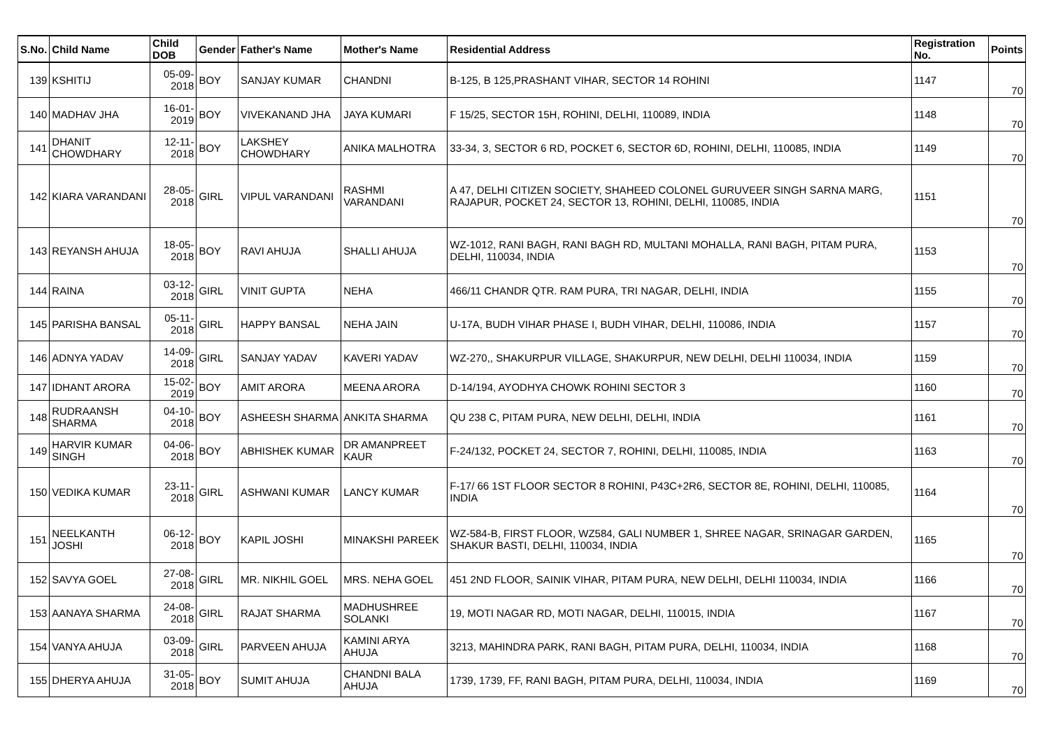| S.No. | Child Name | Child DOB | Gender | Father's Name | Mother's Name | Residential Address | Registration No. | Points |
| --- | --- | --- | --- | --- | --- | --- | --- | --- |
| 139 | KSHITIJ | 05-09-2018 | BOY | SANJAY KUMAR | CHANDNI | B-125, B 125,PRASHANT VIHAR, SECTOR 14 ROHINI | 1147 | 70 |
| 140 | MADHAV JHA | 16-01-2019 | BOY | VIVEKANAND JHA | JAYA KUMARI | F 15/25, SECTOR 15H, ROHINI, DELHI, 110089, INDIA | 1148 | 70 |
| 141 | DHANIT CHOWDHARY | 12-11-2018 | BOY | LAKSHEY CHOWDHARY | ANIKA MALHOTRA | 33-34, 3, SECTOR 6 RD, POCKET 6, SECTOR 6D, ROHINI, DELHI, 110085, INDIA | 1149 | 70 |
| 142 | KIARA VARANDANI | 28-05-2018 | GIRL | VIPUL VARANDANI | RASHMI VARANDANI | A 47, DELHI CITIZEN SOCIETY, SHAHEED COLONEL GURUVEER SINGH SARNA MARG, RAJAPUR, POCKET 24, SECTOR 13, ROHINI, DELHI, 110085, INDIA | 1151 | 70 |
| 143 | REYANSH AHUJA | 18-05-2018 | BOY | RAVI AHUJA | SHALLI AHUJA | WZ-1012, RANI BAGH, RANI BAGH RD, MULTANI MOHALLA, RANI BAGH, PITAM PURA, DELHI, 110034, INDIA | 1153 | 70 |
| 144 | RAINA | 03-12-2018 | GIRL | VINIT GUPTA | NEHA | 466/11 CHANDR QTR. RAM PURA, TRI NAGAR, DELHI, INDIA | 1155 | 70 |
| 145 | PARISHA BANSAL | 05-11-2018 | GIRL | HAPPY BANSAL | NEHA JAIN | U-17A, BUDH VIHAR PHASE I, BUDH VIHAR, DELHI, 110086, INDIA | 1157 | 70 |
| 146 | ADNYA YADAV | 14-09-2018 | GIRL | SANJAY YADAV | KAVERI YADAV | WZ-270,, SHAKURPUR VILLAGE, SHAKURPUR, NEW DELHI, DELHI 110034, INDIA | 1159 | 70 |
| 147 | IDHANT ARORA | 15-02-2019 | BOY | AMIT ARORA | MEENA ARORA | D-14/194, AYODHYA CHOWK ROHINI SECTOR 3 | 1160 | 70 |
| 148 | RUDRAANSH SHARMA | 04-10-2018 | BOY | ASHEESH SHARMA | ANKITA SHARMA | QU 238 C, PITAM PURA, NEW DELHI, DELHI, INDIA | 1161 | 70 |
| 149 | HARVIR KUMAR SINGH | 04-06-2018 | BOY | ABHISHEK KUMAR | DR AMANPREET KAUR | F-24/132, POCKET 24, SECTOR 7, ROHINI, DELHI, 110085, INDIA | 1163 | 70 |
| 150 | VEDIKA KUMAR | 23-11-2018 | GIRL | ASHWANI KUMAR | LANCY KUMAR | F-17/ 66 1ST FLOOR SECTOR 8 ROHINI, P43C+2R6, SECTOR 8E, ROHINI, DELHI, 110085, INDIA | 1164 | 70 |
| 151 | NEELKANTH JOSHI | 06-12-2018 | BOY | KAPIL JOSHI | MINAKSHI PAREEK | WZ-584-B, FIRST FLOOR, WZ584, GALI NUMBER 1, SHREE NAGAR, SRINAGAR GARDEN, SHAKUR BASTI, DELHI, 110034, INDIA | 1165 | 70 |
| 152 | SAVYA GOEL | 27-08-2018 | GIRL | MR. NIKHIL GOEL | MRS. NEHA GOEL | 451 2ND FLOOR, SAINIK VIHAR, PITAM PURA, NEW DELHI, DELHI 110034, INDIA | 1166 | 70 |
| 153 | AANAYA SHARMA | 24-08-2018 | GIRL | RAJAT SHARMA | MADHUSHREE SOLANKI | 19, MOTI NAGAR RD, MOTI NAGAR, DELHI, 110015, INDIA | 1167 | 70 |
| 154 | VANYA AHUJA | 03-09-2018 | GIRL | PARVEEN AHUJA | KAMINI ARYA AHUJA | 3213, MAHINDRA PARK, RANI BAGH, PITAM PURA, DELHI, 110034, INDIA | 1168 | 70 |
| 155 | DHERYA AHUJA | 31-05-2018 | BOY | SUMIT AHUJA | CHANDNI BALA AHUJA | 1739, 1739, FF, RANI BAGH, PITAM PURA, DELHI, 110034, INDIA | 1169 | 70 |